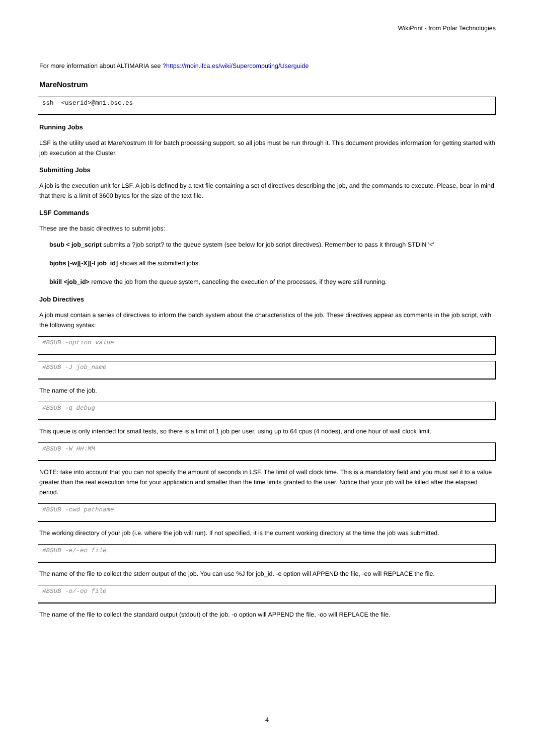WikiPrint - from Polar Technologies
For more information about ALTIMARIA see ?https://moin.ifca.es/wiki/Supercomputing/Userguide
MareNostrum
ssh  <userid>@mn1.bsc.es
Running Jobs
LSF is the utility used at MareNostrum III for batch processing support, so all jobs must be run through it. This document provides information for getting started with job execution at the Cluster.
Submitting Jobs
A job is the execution unit for LSF. A job is defined by a text file containing a set of directives describing the job, and the commands to execute. Please, bear in mind that there is a limit of 3600 bytes for the size of the text file.
LSF Commands
These are the basic directives to submit jobs:
bsub < job_script submits a ?job script? to the queue system (see below for job script directives). Remember to pass it through STDIN '<'
bjobs [-w][-X][-l job_id] shows all the submitted jobs.
bkill <job_id> remove the job from the queue system, canceling the execution of the processes, if they were still running.
Job Directives
A job must contain a series of directives to inform the batch system about the characteristics of the job. These directives appear as comments in the job script, with the following syntax:
#BSUB -option value
#BSUB -J job_name
The name of the job.
#BSUB -q debug
This queue is only intended for small tests, so there is a limit of 1 job per user, using up to 64 cpus (4 nodes), and one hour of wall clock limit.
#BSUB -W HH:MM
NOTE: take into account that you can not specify the amount of seconds in LSF. The limit of wall clock time. This is a mandatory field and you must set it to a value greater than the real execution time for your application and smaller than the time limits granted to the user. Notice that your job will be killed after the elapsed period.
#BSUB -cwd pathname
The working directory of your job (i.e. where the job will run). If not specified, it is the current working directory at the time the job was submitted.
#BSUB -e/-eo file
The name of the file to collect the stderr output of the job. You can use %J for job_id. -e option will APPEND the file, -eo will REPLACE the file.
#BSUB -o/-oo file
The name of the file to collect the standard output (stdout) of the job. -o option will APPEND the file, -oo will REPLACE the file.
4